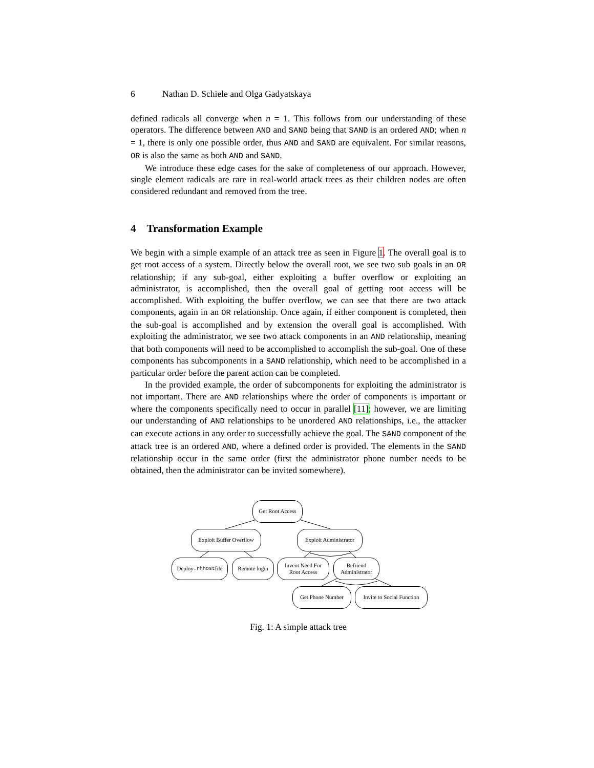6 Nathan D. Schiele and Olga Gadyatskaya
defined radicals all converge when n = 1. This follows from our understanding of these operators. The difference between AND and SAND being that SAND is an ordered AND; when n = 1, there is only one possible order, thus AND and SAND are equivalent. For similar reasons, OR is also the same as both AND and SAND.
We introduce these edge cases for the sake of completeness of our approach. However, single element radicals are rare in real-world attack trees as their children nodes are often considered redundant and removed from the tree.
4 Transformation Example
We begin with a simple example of an attack tree as seen in Figure 1. The overall goal is to get root access of a system. Directly below the overall root, we see two sub goals in an OR relationship; if any sub-goal, either exploiting a buffer overflow or exploiting an administrator, is accomplished, then the overall goal of getting root access will be accomplished. With exploiting the buffer overflow, we can see that there are two attack components, again in an OR relationship. Once again, if either component is completed, then the sub-goal is accomplished and by extension the overall goal is accomplished. With exploiting the administrator, we see two attack components in an AND relationship, meaning that both components will need to be accomplished to accomplish the sub-goal. One of these components has subcomponents in a SAND relationship, which need to be accomplished in a particular order before the parent action can be completed.
In the provided example, the order of subcomponents for exploiting the administrator is not important. There are AND relationships where the order of components is important or where the components specifically need to occur in parallel [11]; however, we are limiting our understanding of AND relationships to be unordered AND relationships, i.e., the attacker can execute actions in any order to successfully achieve the goal. The SAND component of the attack tree is an ordered AND, where a defined order is provided. The elements in the SAND relationship occur in the same order (first the administrator phone number needs to be obtained, then the administrator can be invited somewhere).
Get Root Access
Exploit Buffer Overflow
Exploit Administrator
Deploy .rhhost file
Remote login
Invent Need For
Root Access
Befriend
Administrator
Get Phone Number
Invite to Social Function
Fig. 1: A simple attack tree